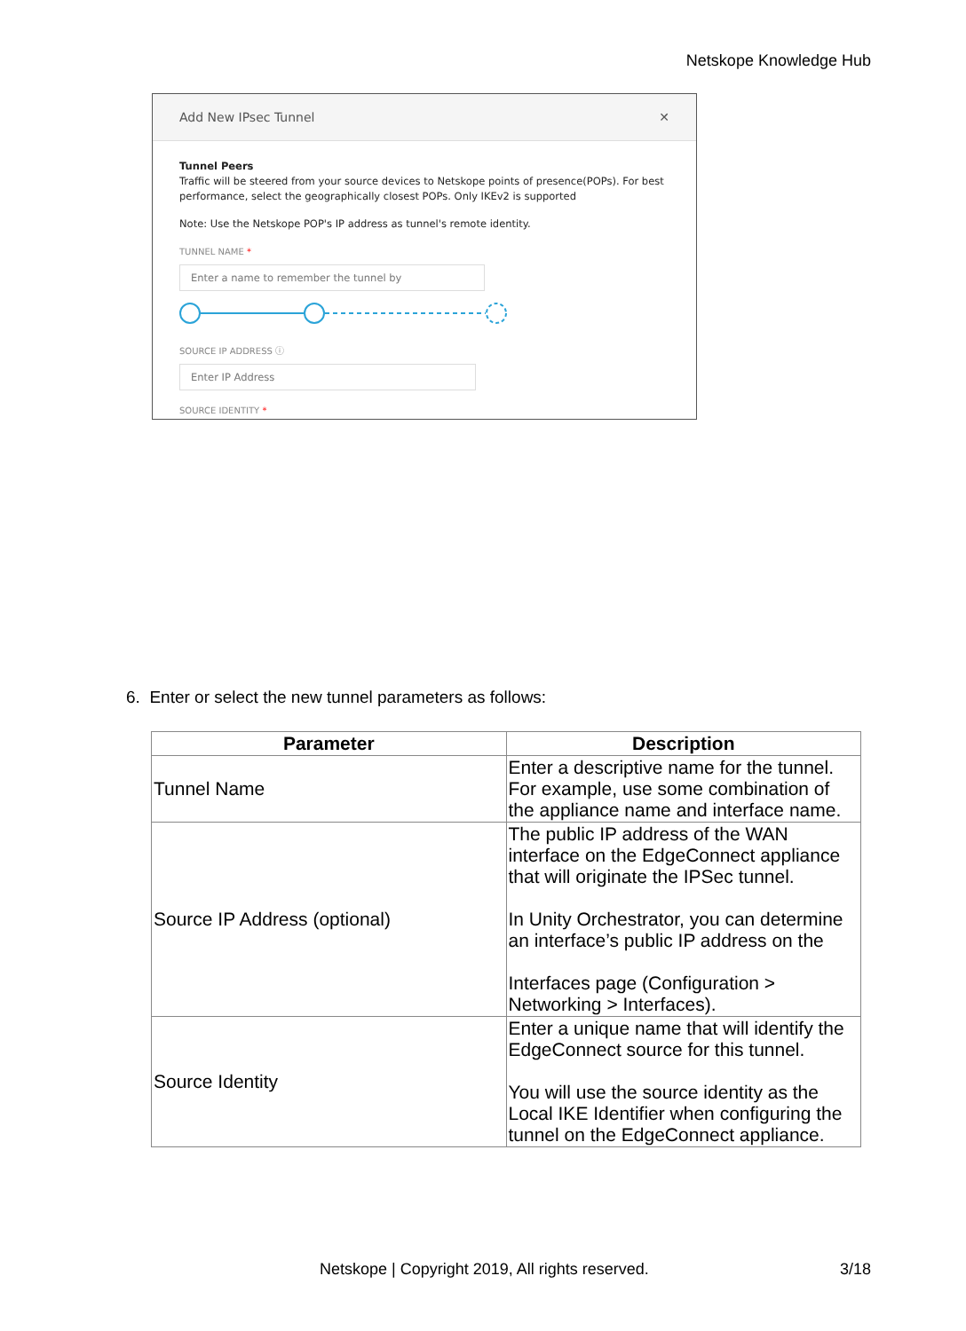Netskope Knowledge Hub
Add New IPsec Tunnel ✕
Tunnel Peers
Traffic will be steered from your source devices to Netskope points of presence(POPs). For best performance, select the geographically closest POPs. Only IKEv2 is supported
Note: Use the Netskope POP's IP address as tunnel's remote identity.
TUNNEL NAME *
Enter a name to remember the tunnel by
SOURCE IP ADDRESS ⓘ
Enter IP Address
SOURCE IDENTITY *
6. Enter or select the new tunnel parameters as follows:
| Parameter | Description |
| --- | --- |
| Tunnel Name | Enter a descriptive name for the tunnel. For example, use some combination of the appliance name and interface name. |
| Source IP Address (optional) | The public IP address of the WAN interface on the EdgeConnect appliance that will originate the IPSec tunnel. In Unity Orchestrator, you can determine an interface’s public IP address on the Interfaces page (Configuration > Networking > Interfaces). |
| Source Identity | Enter a unique name that will identify the EdgeConnect source for this tunnel. You will use the source identity as the Local IKE Identifier when configuring the tunnel on the EdgeConnect appliance. |
Netskope | Copyright 2019, All rights reserved.
3/18